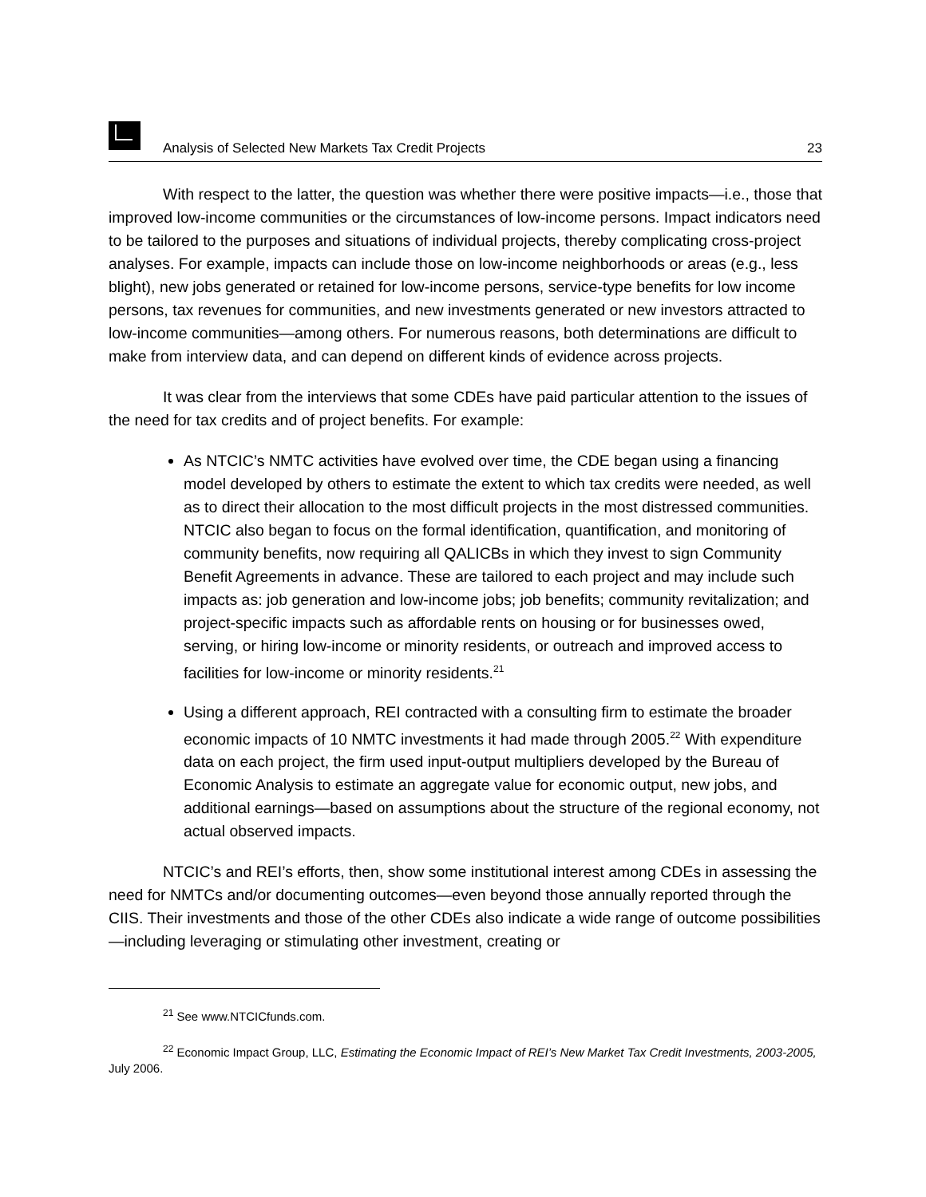Analysis of Selected New Markets Tax Credit Projects 23
With respect to the latter, the question was whether there were positive impacts—i.e., those that improved low-income communities or the circumstances of low-income persons. Impact indicators need to be tailored to the purposes and situations of individual projects, thereby complicating cross-project analyses. For example, impacts can include those on low-income neighborhoods or areas (e.g., less blight), new jobs generated or retained for low-income persons, service-type benefits for low income persons, tax revenues for communities, and new investments generated or new investors attracted to low-income communities—among others. For numerous reasons, both determinations are difficult to make from interview data, and can depend on different kinds of evidence across projects.
It was clear from the interviews that some CDEs have paid particular attention to the issues of the need for tax credits and of project benefits. For example:
As NTCIC’s NMTC activities have evolved over time, the CDE began using a financing model developed by others to estimate the extent to which tax credits were needed, as well as to direct their allocation to the most difficult projects in the most distressed communities. NTCIC also began to focus on the formal identification, quantification, and monitoring of community benefits, now requiring all QALICBs in which they invest to sign Community Benefit Agreements in advance. These are tailored to each project and may include such impacts as: job generation and low-income jobs; job benefits; community revitalization; and project-specific impacts such as affordable rents on housing or for businesses owed, serving, or hiring low-income or minority residents, or outreach and improved access to facilities for low-income or minority residents.<sup>21</sup>
Using a different approach, REI contracted with a consulting firm to estimate the broader economic impacts of 10 NMTC investments it had made through 2005.<sup>22</sup> With expenditure data on each project, the firm used input-output multipliers developed by the Bureau of Economic Analysis to estimate an aggregate value for economic output, new jobs, and additional earnings—based on assumptions about the structure of the regional economy, not actual observed impacts.
NTCIC’s and REI’s efforts, then, show some institutional interest among CDEs in assessing the need for NMTCs and/or documenting outcomes—even beyond those annually reported through the CIIS. Their investments and those of the other CDEs also indicate a wide range of outcome possibilities—including leveraging or stimulating other investment, creating or
<sup>21</sup> See www.NTCICfunds.com.
<sup>22</sup> Economic Impact Group, LLC, Estimating the Economic Impact of REI’s New Market Tax Credit Investments, 2003-2005, July 2006.